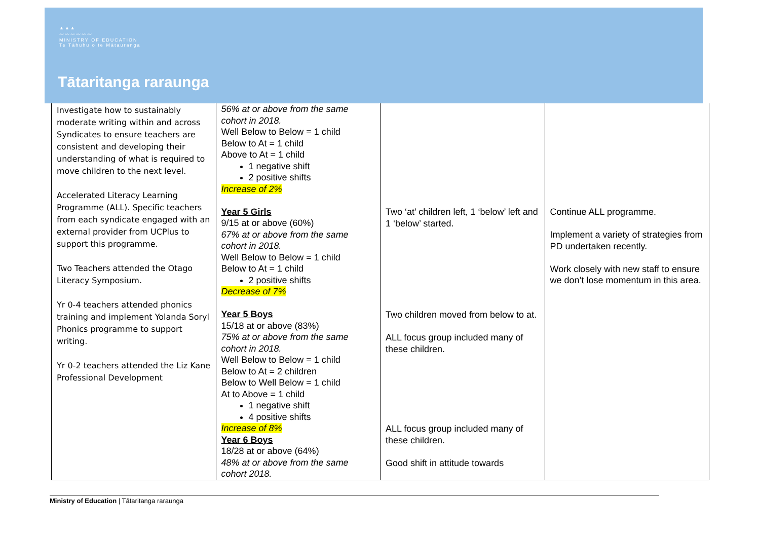▲▲▲
〰〰〰〰〰〰
MINISTRY OF EDUCATION
Te Tāhuhu o te Mātauranga
Tātaritanga raraunga
| Investigate how to sustainably moderate writing within and across Syndicates to ensure teachers are consistent and developing their understanding of what is required to move children to the next level. Accelerated Literacy Learning Programme (ALL). Specific teachers from each syndicate engaged with an external provider from UCPlus to support this programme. Two Teachers attended the Otago Literacy Symposium. Yr 0-4 teachers attended phonics training and implement Yolanda Soryl Phonics programme to support writing. Yr 0-2 teachers attended the Liz Kane Professional Development | 56% at or above from the same cohort in 2018. Well Below to Below = 1 child Below to At = 1 child Above to At = 1 child 1 negative shift 2 positive shifts Increase of 2% Year 5 Girls 9/15 at or above (60%) 67% at or above from the same cohort in 2018. Well Below to Below = 1 child Below to At = 1 child 2 positive shifts Decrease of 7% Year 5 Boys 15/18 at or above (83%) 75% at or above from the same cohort in 2018. Well Below to Below = 1 child Below to At = 2 children Below to Well Below = 1 child At to Above = 1 child 1 negative shift 4 positive shifts Increase of 8% Year 6 Boys 18/28 at or above (64%) 48% at or above from the same cohort 2018. | Two ‘at’ children left, 1 ‘below’ left and 1 ‘below’ started. Two children moved from below to at. ALL focus group included many of these children. ALL focus group included many of these children. Good shift in attitude towards | Continue ALL programme. Implement a variety of strategies from PD undertaken recently. Work closely with new staff to ensure we don’t lose momentum in this area. |
Ministry of Education | Tātaritanga raraunga